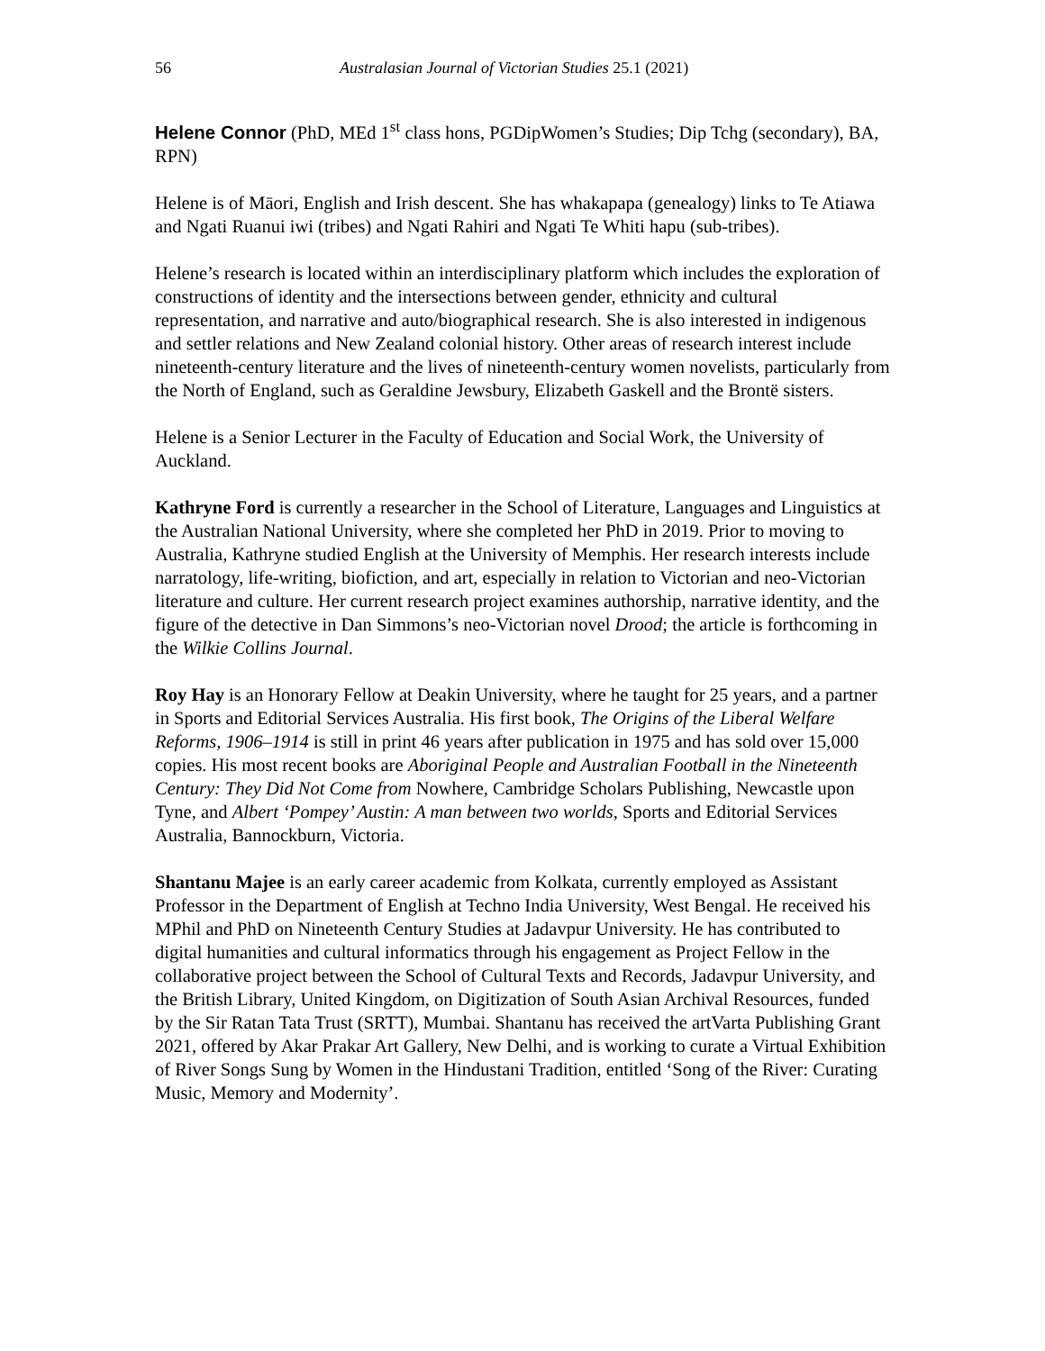56 Australasian Journal of Victorian Studies 25.1 (2021)
Helene Connor (PhD, MEd 1<sup>st</sup> class hons, PGDipWomen’s Studies; Dip Tchg (secondary), BA, RPN)
Helene is of Māori, English and Irish descent. She has whakapapa (genealogy) links to Te Atiawa and Ngati Ruanui iwi (tribes) and Ngati Rahiri and Ngati Te Whiti hapu (sub-tribes).
Helene’s research is located within an interdisciplinary platform which includes the exploration of constructions of identity and the intersections between gender, ethnicity and cultural representation, and narrative and auto/biographical research. She is also interested in indigenous and settler relations and New Zealand colonial history. Other areas of research interest include nineteenth-century literature and the lives of nineteenth-century women novelists, particularly from the North of England, such as Geraldine Jewsbury, Elizabeth Gaskell and the Brontë sisters.
Helene is a Senior Lecturer in the Faculty of Education and Social Work, the University of Auckland.
Kathryne Ford is currently a researcher in the School of Literature, Languages and Linguistics at the Australian National University, where she completed her PhD in 2019. Prior to moving to Australia, Kathryne studied English at the University of Memphis. Her research interests include narratology, life-writing, biofiction, and art, especially in relation to Victorian and neo-Victorian literature and culture. Her current research project examines authorship, narrative identity, and the figure of the detective in Dan Simmons’s neo-Victorian novel Drood; the article is forthcoming in the Wilkie Collins Journal.
Roy Hay is an Honorary Fellow at Deakin University, where he taught for 25 years, and a partner in Sports and Editorial Services Australia. His first book, The Origins of the Liberal Welfare Reforms, 1906–1914 is still in print 46 years after publication in 1975 and has sold over 15,000 copies. His most recent books are Aboriginal People and Australian Football in the Nineteenth Century: They Did Not Come from Nowhere, Cambridge Scholars Publishing, Newcastle upon Tyne, and Albert ‘Pompey’ Austin: A man between two worlds, Sports and Editorial Services Australia, Bannockburn, Victoria.
Shantanu Majee is an early career academic from Kolkata, currently employed as Assistant Professor in the Department of English at Techno India University, West Bengal. He received his MPhil and PhD on Nineteenth Century Studies at Jadavpur University. He has contributed to digital humanities and cultural informatics through his engagement as Project Fellow in the collaborative project between the School of Cultural Texts and Records, Jadavpur University, and the British Library, United Kingdom, on Digitization of South Asian Archival Resources, funded by the Sir Ratan Tata Trust (SRTT), Mumbai. Shantanu has received the artVarta Publishing Grant 2021, offered by Akar Prakar Art Gallery, New Delhi, and is working to curate a Virtual Exhibition of River Songs Sung by Women in the Hindustani Tradition, entitled ‘Song of the River: Curating Music, Memory and Modernity’.